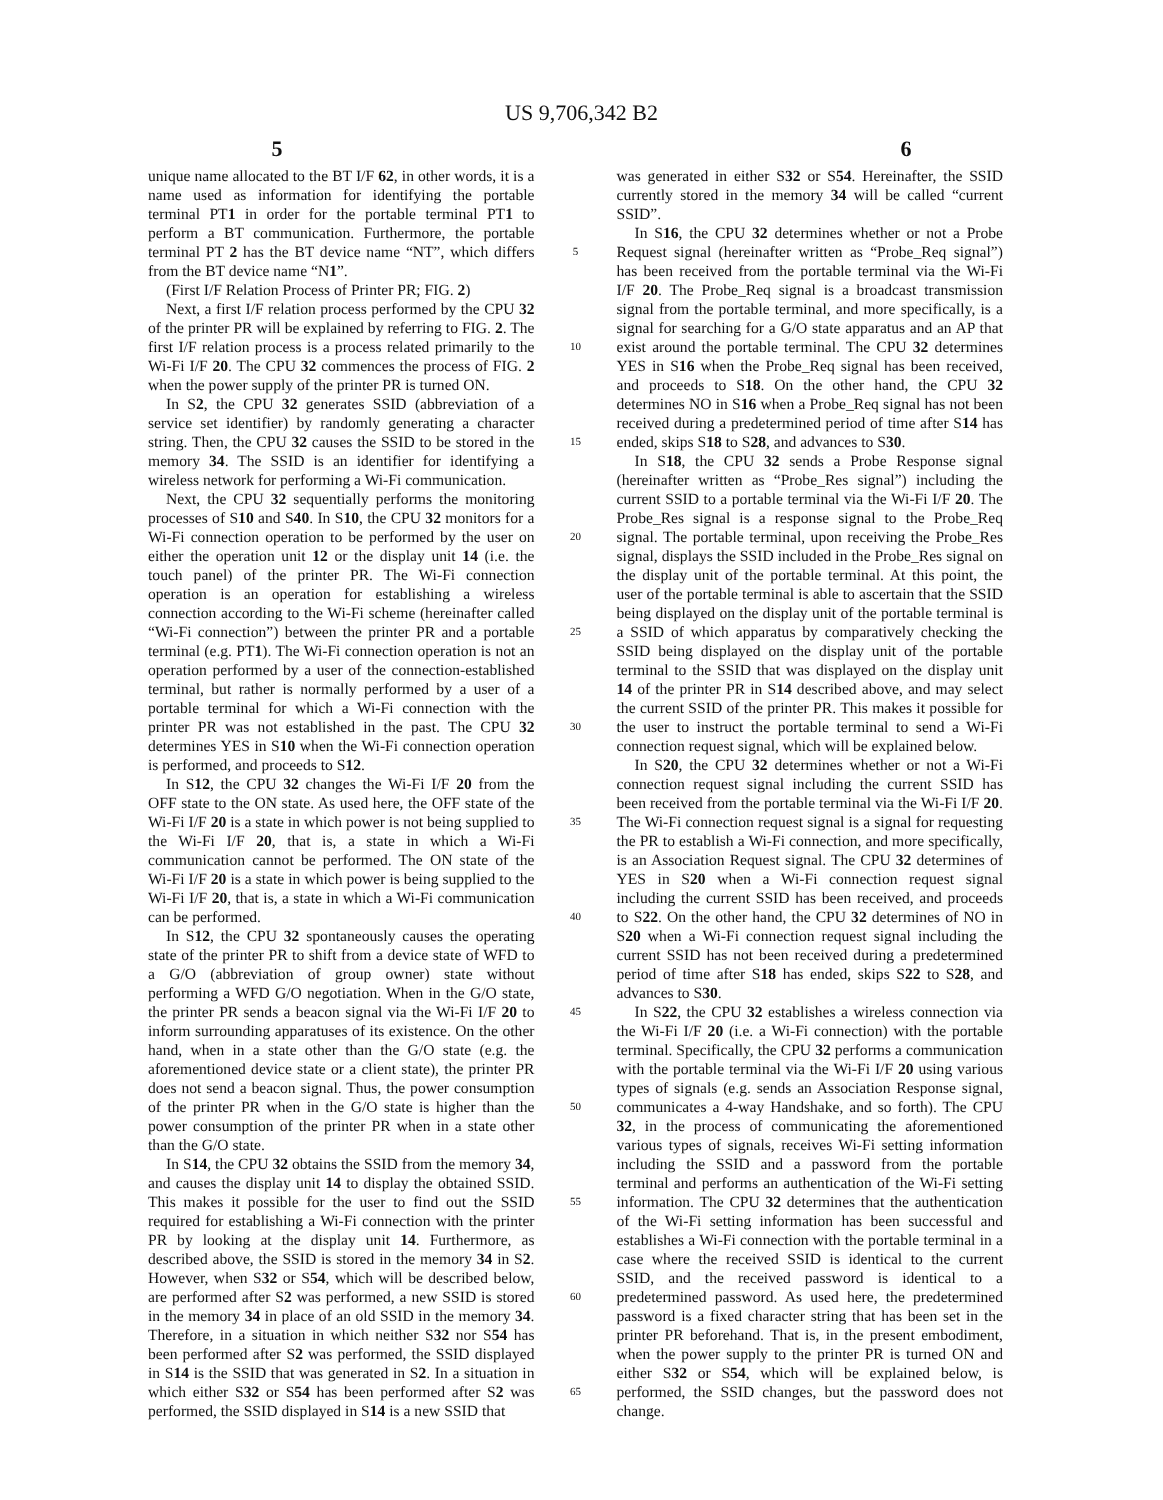US 9,706,342 B2
5 6
unique name allocated to the BT I/F 62, in other words, it is a name used as information for identifying the portable terminal PT1 in order for the portable terminal PT1 to perform a BT communication. Furthermore, the portable terminal PT 2 has the BT device name “NT”, which differs from the BT device name “N1”.
(First I/F Relation Process of Printer PR; FIG. 2)
Next, a first I/F relation process performed by the CPU 32 of the printer PR will be explained by referring to FIG. 2. The first I/F relation process is a process related primarily to the Wi-Fi I/F 20. The CPU 32 commences the process of FIG. 2 when the power supply of the printer PR is turned ON.
In S2, the CPU 32 generates SSID (abbreviation of a service set identifier) by randomly generating a character string. Then, the CPU 32 causes the SSID to be stored in the memory 34. The SSID is an identifier for identifying a wireless network for performing a Wi-Fi communication.
Next, the CPU 32 sequentially performs the monitoring processes of S10 and S40. In S10, the CPU 32 monitors for a Wi-Fi connection operation to be performed by the user on either the operation unit 12 or the display unit 14 (i.e. the touch panel) of the printer PR. The Wi-Fi connection operation is an operation for establishing a wireless connection according to the Wi-Fi scheme (hereinafter called “Wi-Fi connection”) between the printer PR and a portable terminal (e.g. PT1). The Wi-Fi connection operation is not an operation performed by a user of the connection-established terminal, but rather is normally performed by a user of a portable terminal for which a Wi-Fi connection with the printer PR was not established in the past. The CPU 32 determines YES in S10 when the Wi-Fi connection operation is performed, and proceeds to S12.
In S12, the CPU 32 changes the Wi-Fi I/F 20 from the OFF state to the ON state. As used here, the OFF state of the Wi-Fi I/F 20 is a state in which power is not being supplied to the Wi-Fi I/F 20, that is, a state in which a Wi-Fi communication cannot be performed. The ON state of the Wi-Fi I/F 20 is a state in which power is being supplied to the Wi-Fi I/F 20, that is, a state in which a Wi-Fi communication can be performed.
In S12, the CPU 32 spontaneously causes the operating state of the printer PR to shift from a device state of WFD to a G/O (abbreviation of group owner) state without performing a WFD G/O negotiation. When in the G/O state, the printer PR sends a beacon signal via the Wi-Fi I/F 20 to inform surrounding apparatuses of its existence. On the other hand, when in a state other than the G/O state (e.g. the aforementioned device state or a client state), the printer PR does not send a beacon signal. Thus, the power consumption of the printer PR when in the G/O state is higher than the power consumption of the printer PR when in a state other than the G/O state.
In S14, the CPU 32 obtains the SSID from the memory 34, and causes the display unit 14 to display the obtained SSID. This makes it possible for the user to find out the SSID required for establishing a Wi-Fi connection with the printer PR by looking at the display unit 14. Furthermore, as described above, the SSID is stored in the memory 34 in S2. However, when S32 or S54, which will be described below, are performed after S2 was performed, a new SSID is stored in the memory 34 in place of an old SSID in the memory 34. Therefore, in a situation in which neither S32 nor S54 has been performed after S2 was performed, the SSID displayed in S14 is the SSID that was generated in S2. In a situation in which either S32 or S54 has been performed after S2 was performed, the SSID displayed in S14 is a new SSID that
5
10
15
20
25
30
35
40
45
50
55
60
65
was generated in either S32 or S54. Hereinafter, the SSID currently stored in the memory 34 will be called “current SSID”.
In S16, the CPU 32 determines whether or not a Probe Request signal (hereinafter written as “Probe_Req signal”) has been received from the portable terminal via the Wi-Fi I/F 20. The Probe_Req signal is a broadcast transmission signal from the portable terminal, and more specifically, is a signal for searching for a G/O state apparatus and an AP that exist around the portable terminal. The CPU 32 determines YES in S16 when the Probe_Req signal has been received, and proceeds to S18. On the other hand, the CPU 32 determines NO in S16 when a Probe_Req signal has not been received during a predetermined period of time after S14 has ended, skips S18 to S28, and advances to S30.
In S18, the CPU 32 sends a Probe Response signal (hereinafter written as “Probe_Res signal”) including the current SSID to a portable terminal via the Wi-Fi I/F 20. The Probe_Res signal is a response signal to the Probe_Req signal. The portable terminal, upon receiving the Probe_Res signal, displays the SSID included in the Probe_Res signal on the display unit of the portable terminal. At this point, the user of the portable terminal is able to ascertain that the SSID being displayed on the display unit of the portable terminal is a SSID of which apparatus by comparatively checking the SSID being displayed on the display unit of the portable terminal to the SSID that was displayed on the display unit 14 of the printer PR in S14 described above, and may select the current SSID of the printer PR. This makes it possible for the user to instruct the portable terminal to send a Wi-Fi connection request signal, which will be explained below.
In S20, the CPU 32 determines whether or not a Wi-Fi connection request signal including the current SSID has been received from the portable terminal via the Wi-Fi I/F 20. The Wi-Fi connection request signal is a signal for requesting the PR to establish a Wi-Fi connection, and more specifically, is an Association Request signal. The CPU 32 determines of YES in S20 when a Wi-Fi connection request signal including the current SSID has been received, and proceeds to S22. On the other hand, the CPU 32 determines of NO in S20 when a Wi-Fi connection request signal including the current SSID has not been received during a predetermined period of time after S18 has ended, skips S22 to S28, and advances to S30.
In S22, the CPU 32 establishes a wireless connection via the Wi-Fi I/F 20 (i.e. a Wi-Fi connection) with the portable terminal. Specifically, the CPU 32 performs a communication with the portable terminal via the Wi-Fi I/F 20 using various types of signals (e.g. sends an Association Response signal, communicates a 4-way Handshake, and so forth). The CPU 32, in the process of communicating the aforementioned various types of signals, receives Wi-Fi setting information including the SSID and a password from the portable terminal and performs an authentication of the Wi-Fi setting information. The CPU 32 determines that the authentication of the Wi-Fi setting information has been successful and establishes a Wi-Fi connection with the portable terminal in a case where the received SSID is identical to the current SSID, and the received password is identical to a predetermined password. As used here, the predetermined password is a fixed character string that has been set in the printer PR beforehand. That is, in the present embodiment, when the power supply to the printer PR is turned ON and either S32 or S54, which will be explained below, is performed, the SSID changes, but the password does not change.